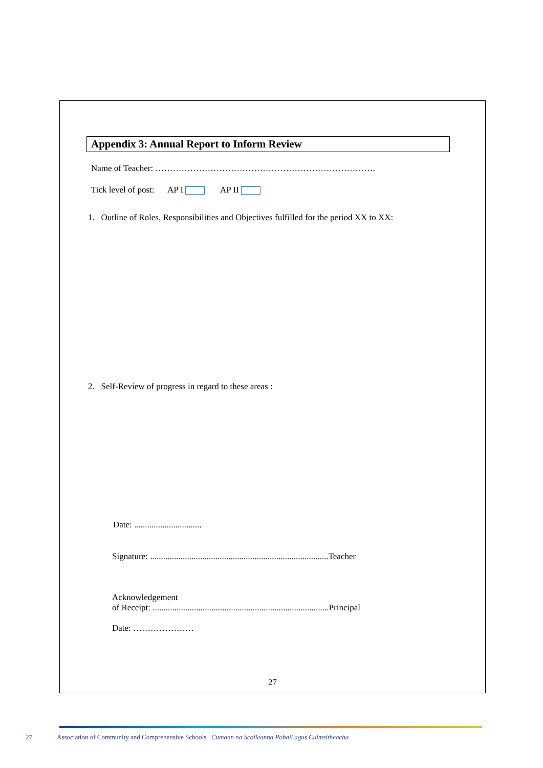Appendix 3: Annual Report to Inform Review
Name of Teacher: ………………………………………………………………….
Tick level of post: AP I AP II
1. Outline of Roles, Responsibilities and Objectives fulfilled for the period XX to XX:
2. Self-Review of progress in regard to these areas :
Date: ...............................
Signature: ..................................................................................Teacher
Acknowledgement
of Receipt: .................................................................................Principal
Date: …………………
27
27 Association of Community and Comprehensive Schools Cumann na Scoileanna Pobail agus Cuimsitheacha